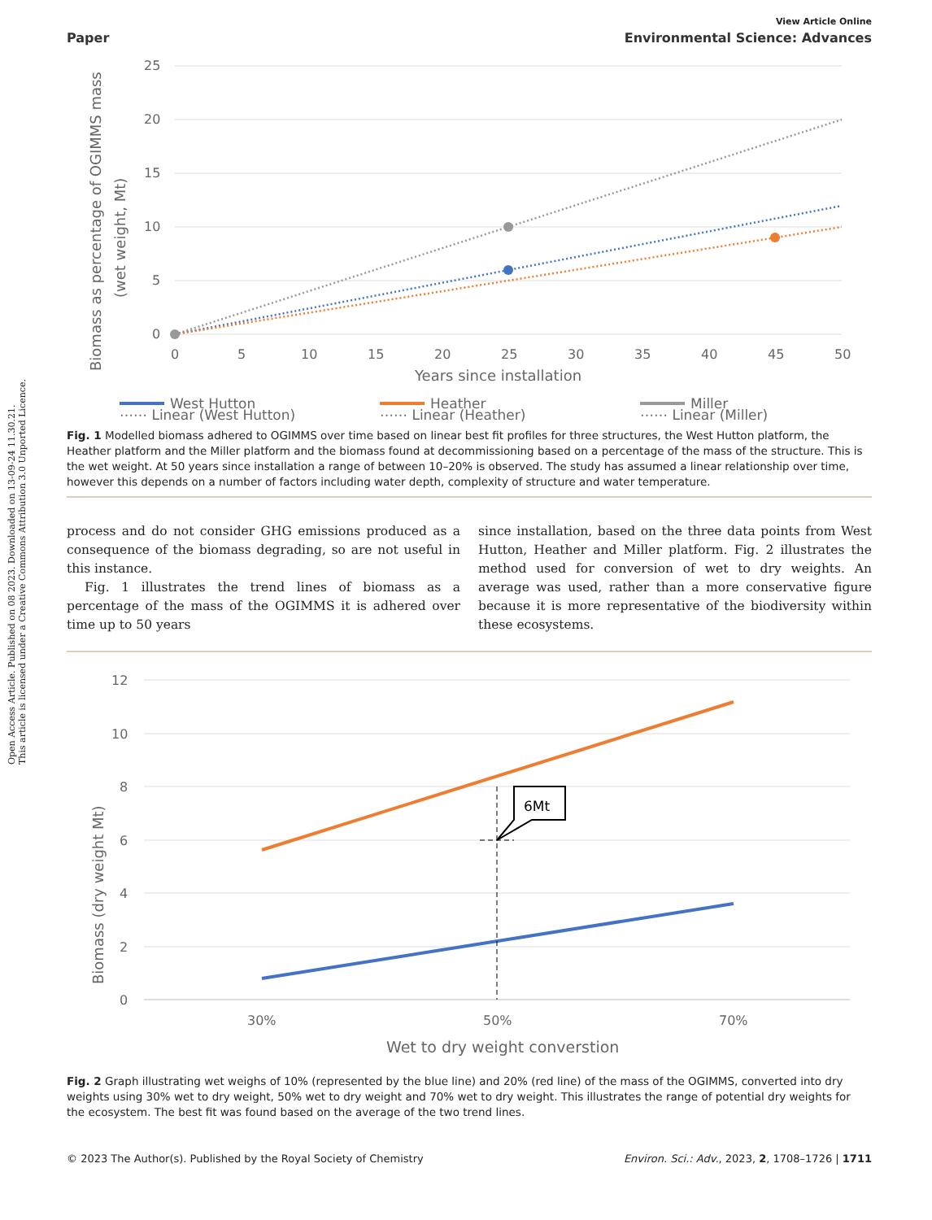Open Access Article. Published on 08 2023. Downloaded on 13-09-24 11.30.21.
This article is licensed under a Creative Commons Attribution 3.0 Unported Licence.
View Article Online
Paper Environmental Science: Advances
25
20
15
10
5
0
0
5
10
15
20
25
30
35
40
45
50
Years since installation
Biomass as percentage of OGIMMS mass
(wet weight, Mt)
West Hutton
Heather
Miller
⋯⋯ Linear (West Hutton) ⋯⋯ Linear (Heather) ⋯⋯ Linear (Miller)
Fig. 1 Modelled biomass adhered to OGIMMS over time based on linear best fit profiles for three structures, the West Hutton platform, the Heather platform and the Miller platform and the biomass found at decommissioning based on a percentage of the mass of the structure. This is the wet weight. At 50 years since installation a range of between 10–20% is observed. The study has assumed a linear relationship over time, however this depends on a number of factors including water depth, complexity of structure and water temperature.
process and do not consider GHG emissions produced as a consequence of the biomass degrading, so are not useful in this instance.
Fig. 1 illustrates the trend lines of biomass as a percentage of the mass of the OGIMMS it is adhered over time up to 50 years
since installation, based on the three data points from West Hutton, Heather and Miller platform. Fig. 2 illustrates the method used for conversion of wet to dry weights. An average was used, rather than a more conservative figure because it is more representative of the biodiversity within these ecosystems.
12
10
8
6
4
2
0
30%
50%
70%
Wet to dry weight converstion
Biomass (dry weight Mt)
6Mt
Fig. 2 Graph illustrating wet weighs of 10% (represented by the blue line) and 20% (red line) of the mass of the OGIMMS, converted into dry weights using 30% wet to dry weight, 50% wet to dry weight and 70% wet to dry weight. This illustrates the range of potential dry weights for the ecosystem. The best fit was found based on the average of the two trend lines.
© 2023 The Author(s). Published by the Royal Society of Chemistry Environ. Sci.: Adv., 2023, 2, 1708–1726 | 1711